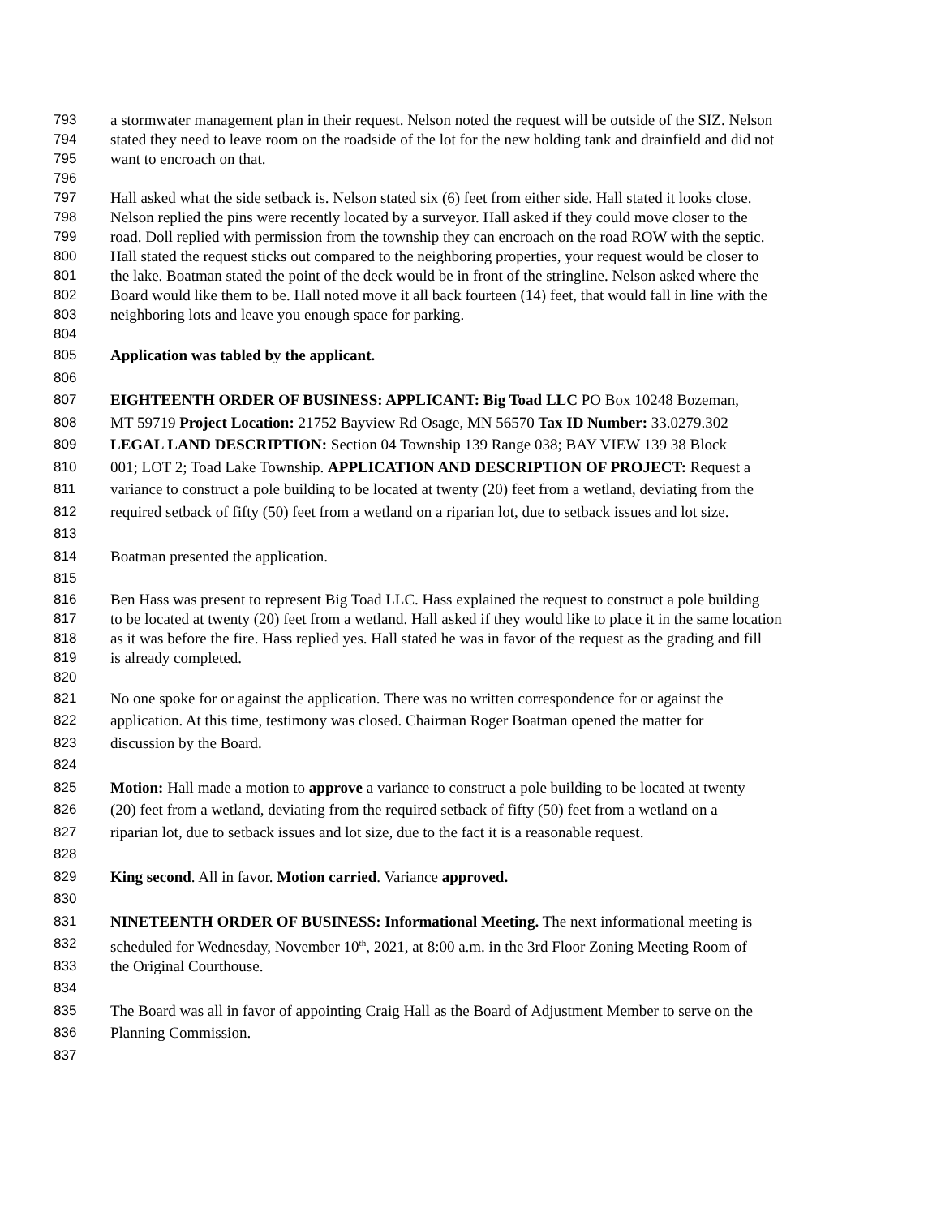793 a stormwater management plan in their request. Nelson noted the request will be outside of the SIZ. Nelson
794 stated they need to leave room on the roadside of the lot for the new holding tank and drainfield and did not
795 want to encroach on that.
796
797 Hall asked what the side setback is. Nelson stated six (6) feet from either side. Hall stated it looks close.
798 Nelson replied the pins were recently located by a surveyor. Hall asked if they could move closer to the
799 road. Doll replied with permission from the township they can encroach on the road ROW with the septic.
800 Hall stated the request sticks out compared to the neighboring properties, your request would be closer to
801 the lake. Boatman stated the point of the deck would be in front of the stringline. Nelson asked where the
802 Board would like them to be. Hall noted move it all back fourteen (14) feet, that would fall in line with the
803 neighboring lots and leave you enough space for parking.
804
805 Application was tabled by the applicant.
806
807 EIGHTEENTH ORDER OF BUSINESS: APPLICANT: Big Toad LLC PO Box 10248 Bozeman,
808 MT 59719 Project Location: 21752 Bayview Rd Osage, MN 56570 Tax ID Number: 33.0279.302
809 LEGAL LAND DESCRIPTION: Section 04 Township 139 Range 038; BAY VIEW 139 38 Block
810 001; LOT 2; Toad Lake Township. APPLICATION AND DESCRIPTION OF PROJECT: Request a
811 variance to construct a pole building to be located at twenty (20) feet from a wetland, deviating from the
812 required setback of fifty (50) feet from a wetland on a riparian lot, due to setback issues and lot size.
813
814 Boatman presented the application.
815
816 Ben Hass was present to represent Big Toad LLC. Hass explained the request to construct a pole building
817 to be located at twenty (20) feet from a wetland. Hall asked if they would like to place it in the same location
818 as it was before the fire. Hass replied yes. Hall stated he was in favor of the request as the grading and fill
819 is already completed.
820
821 No one spoke for or against the application. There was no written correspondence for or against the
822 application. At this time, testimony was closed. Chairman Roger Boatman opened the matter for
823 discussion by the Board.
824
825 Motion: Hall made a motion to approve a variance to construct a pole building to be located at twenty
826 (20) feet from a wetland, deviating from the required setback of fifty (50) feet from a wetland on a
827 riparian lot, due to setback issues and lot size, due to the fact it is a reasonable request.
828
829 King second. All in favor. Motion carried. Variance approved.
830
831 NINETEENTH ORDER OF BUSINESS: Informational Meeting. The next informational meeting is
832 scheduled for Wednesday, November 10<sup>th</sup>, 2021, at 8:00 a.m. in the 3rd Floor Zoning Meeting Room of
833 the Original Courthouse.
834
835 The Board was all in favor of appointing Craig Hall as the Board of Adjustment Member to serve on the
836 Planning Commission.
837